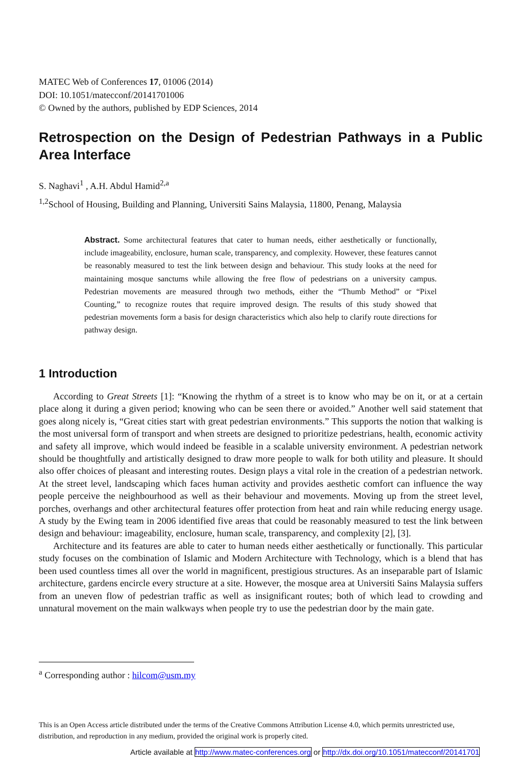MATEC Web of Conferences 17, 01006 (2014)
DOI: 10.1051/matecconf/20141701006
© Owned by the authors, published by EDP Sciences, 2014
Retrospection on the Design of Pedestrian Pathways in a Public Area Interface
S. Naghavi<sup>1</sup> , A.H. Abdul Hamid<sup>2,a</sup>
<sup>1,2</sup>School of Housing, Building and Planning, Universiti Sains Malaysia, 11800, Penang, Malaysia
Abstract. Some architectural features that cater to human needs, either aesthetically or functionally, include imageability, enclosure, human scale, transparency, and complexity. However, these features cannot be reasonably measured to test the link between design and behaviour. This study looks at the need for maintaining mosque sanctums while allowing the free flow of pedestrians on a university campus. Pedestrian movements are measured through two methods, either the “Thumb Method” or “Pixel Counting,” to recognize routes that require improved design. The results of this study showed that pedestrian movements form a basis for design characteristics which also help to clarify route directions for pathway design.
1 Introduction
According to Great Streets [1]: “Knowing the rhythm of a street is to know who may be on it, or at a certain place along it during a given period; knowing who can be seen there or avoided.” Another well said statement that goes along nicely is, “Great cities start with great pedestrian environments.” This supports the notion that walking is the most universal form of transport and when streets are designed to prioritize pedestrians, health, economic activity and safety all improve, which would indeed be feasible in a scalable university environment. A pedestrian network should be thoughtfully and artistically designed to draw more people to walk for both utility and pleasure. It should also offer choices of pleasant and interesting routes. Design plays a vital role in the creation of a pedestrian network. At the street level, landscaping which faces human activity and provides aesthetic comfort can influence the way people perceive the neighbourhood as well as their behaviour and movements. Moving up from the street level, porches, overhangs and other architectural features offer protection from heat and rain while reducing energy usage. A study by the Ewing team in 2006 identified five areas that could be reasonably measured to test the link between design and behaviour: imageability, enclosure, human scale, transparency, and complexity [2], [3].
Architecture and its features are able to cater to human needs either aesthetically or functionally. This particular study focuses on the combination of Islamic and Modern Architecture with Technology, which is a blend that has been used countless times all over the world in magnificent, prestigious structures. As an inseparable part of Islamic architecture, gardens encircle every structure at a site. However, the mosque area at Universiti Sains Malaysia suffers from an uneven flow of pedestrian traffic as well as insignificant routes; both of which lead to crowding and unnatural movement on the main walkways when people try to use the pedestrian door by the main gate.
<sup>a</sup> Corresponding author : hilcom@usm.my
This is an Open Access article distributed under the terms of the Creative Commons Attribution License 4.0, which permits unrestricted use, distribution, and reproduction in any medium, provided the original work is properly cited.
Article available at http://www.matec-conferences.org or http://dx.doi.org/10.1051/matecconf/20141701